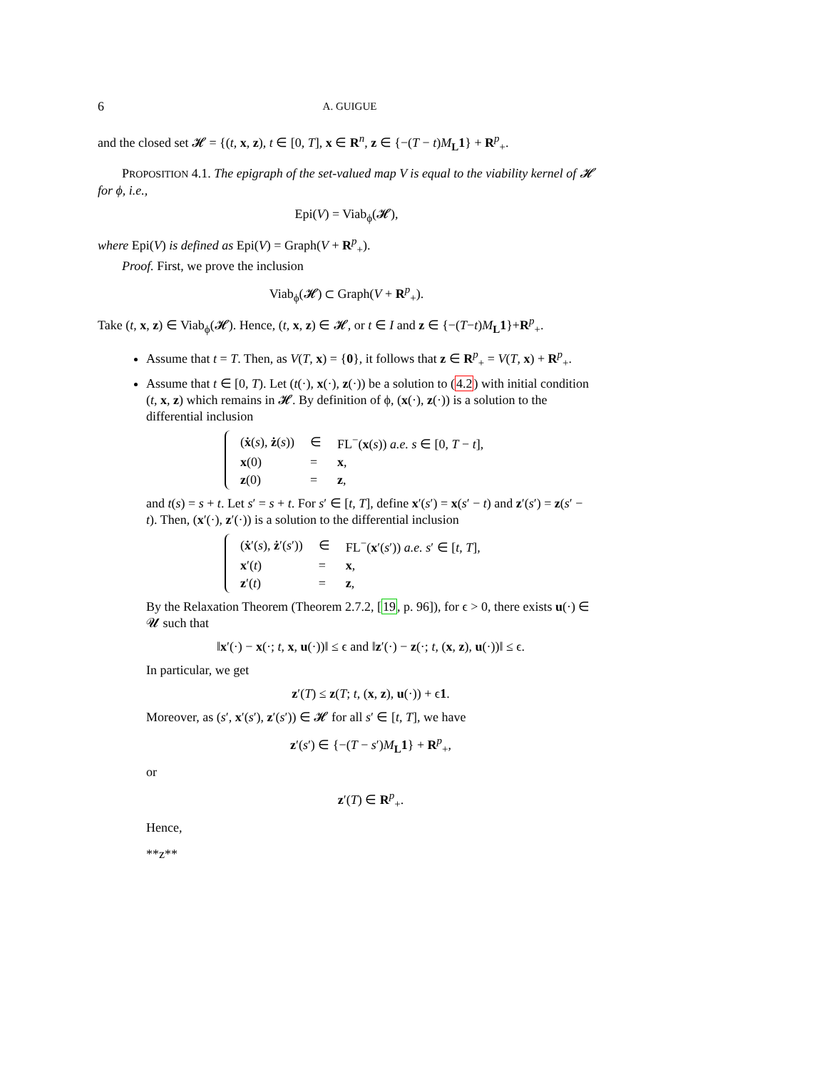6 A. GUIGUE
and the closed set 𝓗 = {(t, x, z), t ∈ [0, T], x ∈ R<sup>n</sup>, z ∈ {−(T − t)M<sub>L</sub>1} + R<sup>p</sup><sub>+</sub>.
PROPOSITION 4.1. The epigraph of the set-valued map V is equal to the viability kernel of 𝓗 for ϕ, i.e.,
Epi(V) = Viab<sub>ϕ</sub>(𝓗),
where Epi(V) is defined as Epi(V) = Graph(V + R<sup>p</sup><sub>+</sub>).
Proof. First, we prove the inclusion
Viab<sub>ϕ</sub>(𝓗) ⊂ Graph(V + R<sup>p</sup><sub>+</sub>).
Take (t, x, z) ∈ Viab<sub>ϕ</sub>(𝓗). Hence, (t, x, z) ∈ 𝓗, or t ∈ I and z ∈ {−(T−t)M<sub>L</sub>1}+R<sup>p</sup><sub>+</sub>.
Assume that t = T. Then, as V(T, x) = {0}, it follows that z ∈ R<sup>p</sup><sub>+</sub> = V(T, x) + R<sup>p</sup><sub>+</sub>.
Assume that t ∈ [0, T). Let (t(·), x(·), z(·)) be a solution to (4.2) with initial condition (t, x, z) which remains in 𝓗. By definition of ϕ, (x(·), z(·)) is a solution to the differential inclusion
| ( ẋ ( s ), ż ( s )) | ∈ | FL<sup>−</sup>( x ( s )) a.e. s ∈ [0, T − t ], |
| x (0) | = | x , |
| z (0) | = | z , |
and t(s) = s + t. Let s′ = s + t. For s′ ∈ [t, T], define x′(s′) = x(s′ − t) and z′(s′) = z(s′ − t). Then, (x′(·), z′(·)) is a solution to the differential inclusion
| ( ẋ ′( s ), ż ′( s ′)) | ∈ | FL<sup>−</sup>( x ′( s ′)) a.e. s ′ ∈ [ t , T ], |
| x ′( t ) | = | x , |
| z ′( t ) | = | z , |
By the Relaxation Theorem (Theorem 2.7.2, [19, p. 96]), for ϵ > 0, there exists u(·) ∈ 𝓤 such that
‖x′(·) − x(·; t, x, u(·))‖ ≤ ϵ and ‖z′(·) − z(·; t, (x, z), u(·))‖ ≤ ϵ.
In particular, we get
z′(T) ≤ z(T; t, (x, z), u(·)) + ϵ1.
Moreover, as (s′, x′(s′), z′(s′)) ∈ 𝓗 for all s′ ∈ [t, T], we have
z′(s′) ∈ {−(T − s′)M<sub>L</sub>1} + R<sup>p</sup><sub>+</sub>,
or
z′(T) ∈ R<sup>p</sup><sub>+</sub>.
Hence,
**z**